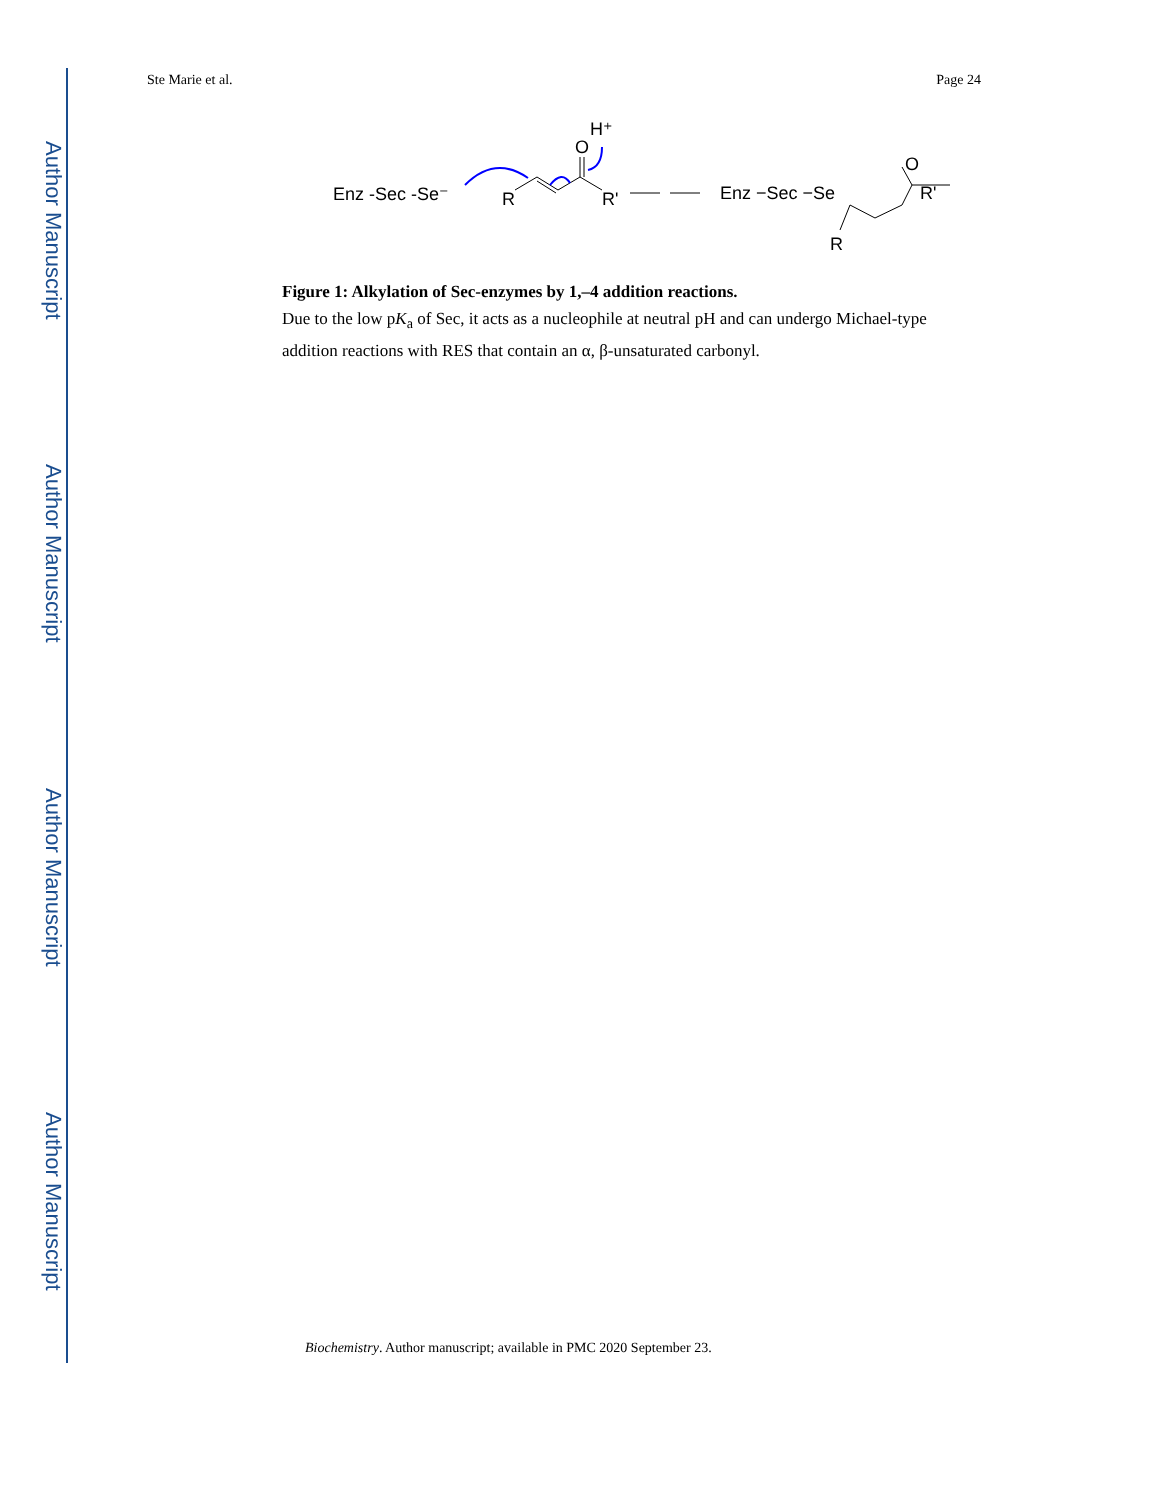Author Manuscript
Author Manuscript
Author Manuscript
Author Manuscript
Ste Marie et al. Page 24
Enz -Sec -Se⁻
R
O
H⁺
R'
Enz −Sec −Se
O
R'
R
Figure 1: Alkylation of Sec-enzymes by 1,–4 addition reactions.
Due to the low pK<sub>a</sub> of Sec, it acts as a nucleophile at neutral pH and can undergo Michael-type addition reactions with RES that contain an α, β-unsaturated carbonyl.
Biochemistry. Author manuscript; available in PMC 2020 September 23.